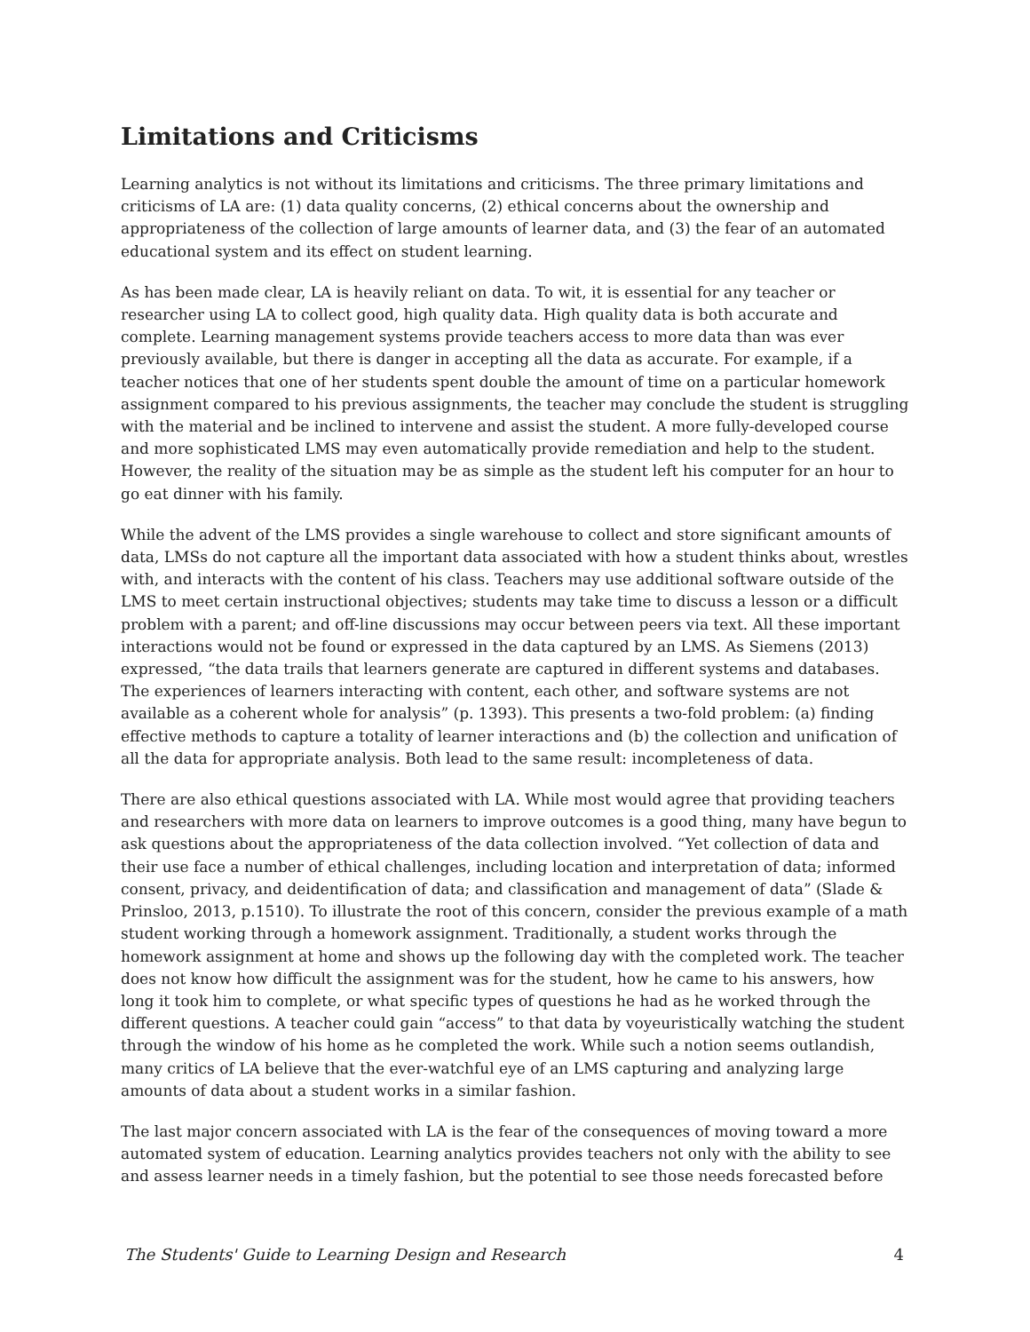Limitations and Criticisms
Learning analytics is not without its limitations and criticisms. The three primary limitations and criticisms of LA are: (1) data quality concerns, (2) ethical concerns about the ownership and appropriateness of the collection of large amounts of learner data, and (3) the fear of an automated educational system and its effect on student learning.
As has been made clear, LA is heavily reliant on data. To wit, it is essential for any teacher or researcher using LA to collect good, high quality data. High quality data is both accurate and complete. Learning management systems provide teachers access to more data than was ever previously available, but there is danger in accepting all the data as accurate. For example, if a teacher notices that one of her students spent double the amount of time on a particular homework assignment compared to his previous assignments, the teacher may conclude the student is struggling with the material and be inclined to intervene and assist the student. A more fully-developed course and more sophisticated LMS may even automatically provide remediation and help to the student. However, the reality of the situation may be as simple as the student left his computer for an hour to go eat dinner with his family.
While the advent of the LMS provides a single warehouse to collect and store significant amounts of data, LMSs do not capture all the important data associated with how a student thinks about, wrestles with, and interacts with the content of his class. Teachers may use additional software outside of the LMS to meet certain instructional objectives; students may take time to discuss a lesson or a difficult problem with a parent; and off-line discussions may occur between peers via text. All these important interactions would not be found or expressed in the data captured by an LMS. As Siemens (2013) expressed, “the data trails that learners generate are captured in different systems and databases. The experiences of learners interacting with content, each other, and software systems are not available as a coherent whole for analysis” (p. 1393). This presents a two-fold problem: (a) finding effective methods to capture a totality of learner interactions and (b) the collection and unification of all the data for appropriate analysis. Both lead to the same result: incompleteness of data.
There are also ethical questions associated with LA. While most would agree that providing teachers and researchers with more data on learners to improve outcomes is a good thing, many have begun to ask questions about the appropriateness of the data collection involved. “Yet collection of data and their use face a number of ethical challenges, including location and interpretation of data; informed consent, privacy, and deidentification of data; and classification and management of data” (Slade & Prinsloo, 2013, p.1510). To illustrate the root of this concern, consider the previous example of a math student working through a homework assignment. Traditionally, a student works through the homework assignment at home and shows up the following day with the completed work. The teacher does not know how difficult the assignment was for the student, how he came to his answers, how long it took him to complete, or what specific types of questions he had as he worked through the different questions. A teacher could gain “access” to that data by voyeuristically watching the student through the window of his home as he completed the work. While such a notion seems outlandish, many critics of LA believe that the ever-watchful eye of an LMS capturing and analyzing large amounts of data about a student works in a similar fashion.
The last major concern associated with LA is the fear of the consequences of moving toward a more automated system of education. Learning analytics provides teachers not only with the ability to see and assess learner needs in a timely fashion, but the potential to see those needs forecasted before
The Students' Guide to Learning Design and Research 4